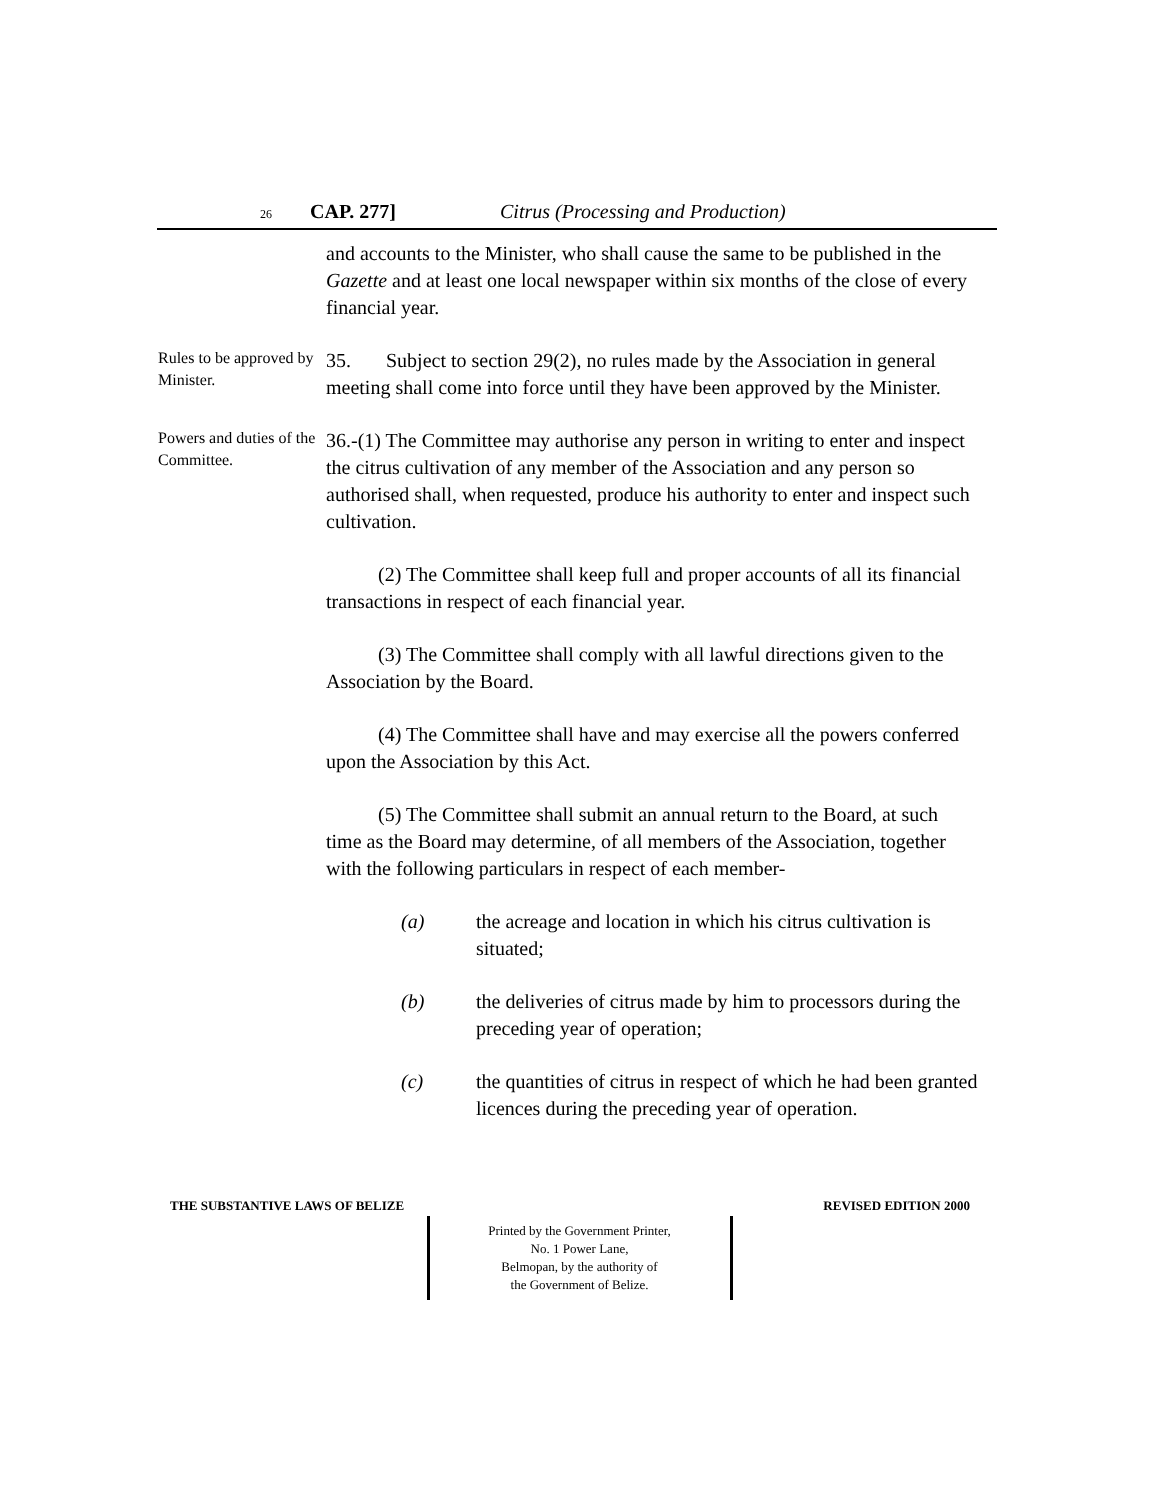26 CAP. 277] Citrus (Processing and Production)
and accounts to the Minister, who shall cause the same to be published in the Gazette and at least one local newspaper within six months of the close of every financial year.
Rules to be approved by Minister.
35. Subject to section 29(2), no rules made by the Association in general meeting shall come into force until they have been approved by the Minister.
Powers and duties of the Committee.
36.-(1) The Committee may authorise any person in writing to enter and inspect the citrus cultivation of any member of the Association and any person so authorised shall, when requested, produce his authority to enter and inspect such cultivation.
(2) The Committee shall keep full and proper accounts of all its financial transactions in respect of each financial year.
(3) The Committee shall comply with all lawful directions given to the Association by the Board.
(4) The Committee shall have and may exercise all the powers conferred upon the Association by this Act.
(5) The Committee shall submit an annual return to the Board, at such time as the Board may determine, of all members of the Association, together with the following particulars in respect of each member-
(a) the acreage and location in which his citrus cultivation is situated;
(b) the deliveries of citrus made by him to processors during the preceding year of operation;
(c) the quantities of citrus in respect of which he had been granted licences during the preceding year of operation.
THE SUBSTANTIVE LAWS OF BELIZE REVISED EDITION 2000
Printed by the Government Printer,
No. 1 Power Lane,
Belmopan, by the authority of
the Government of Belize.